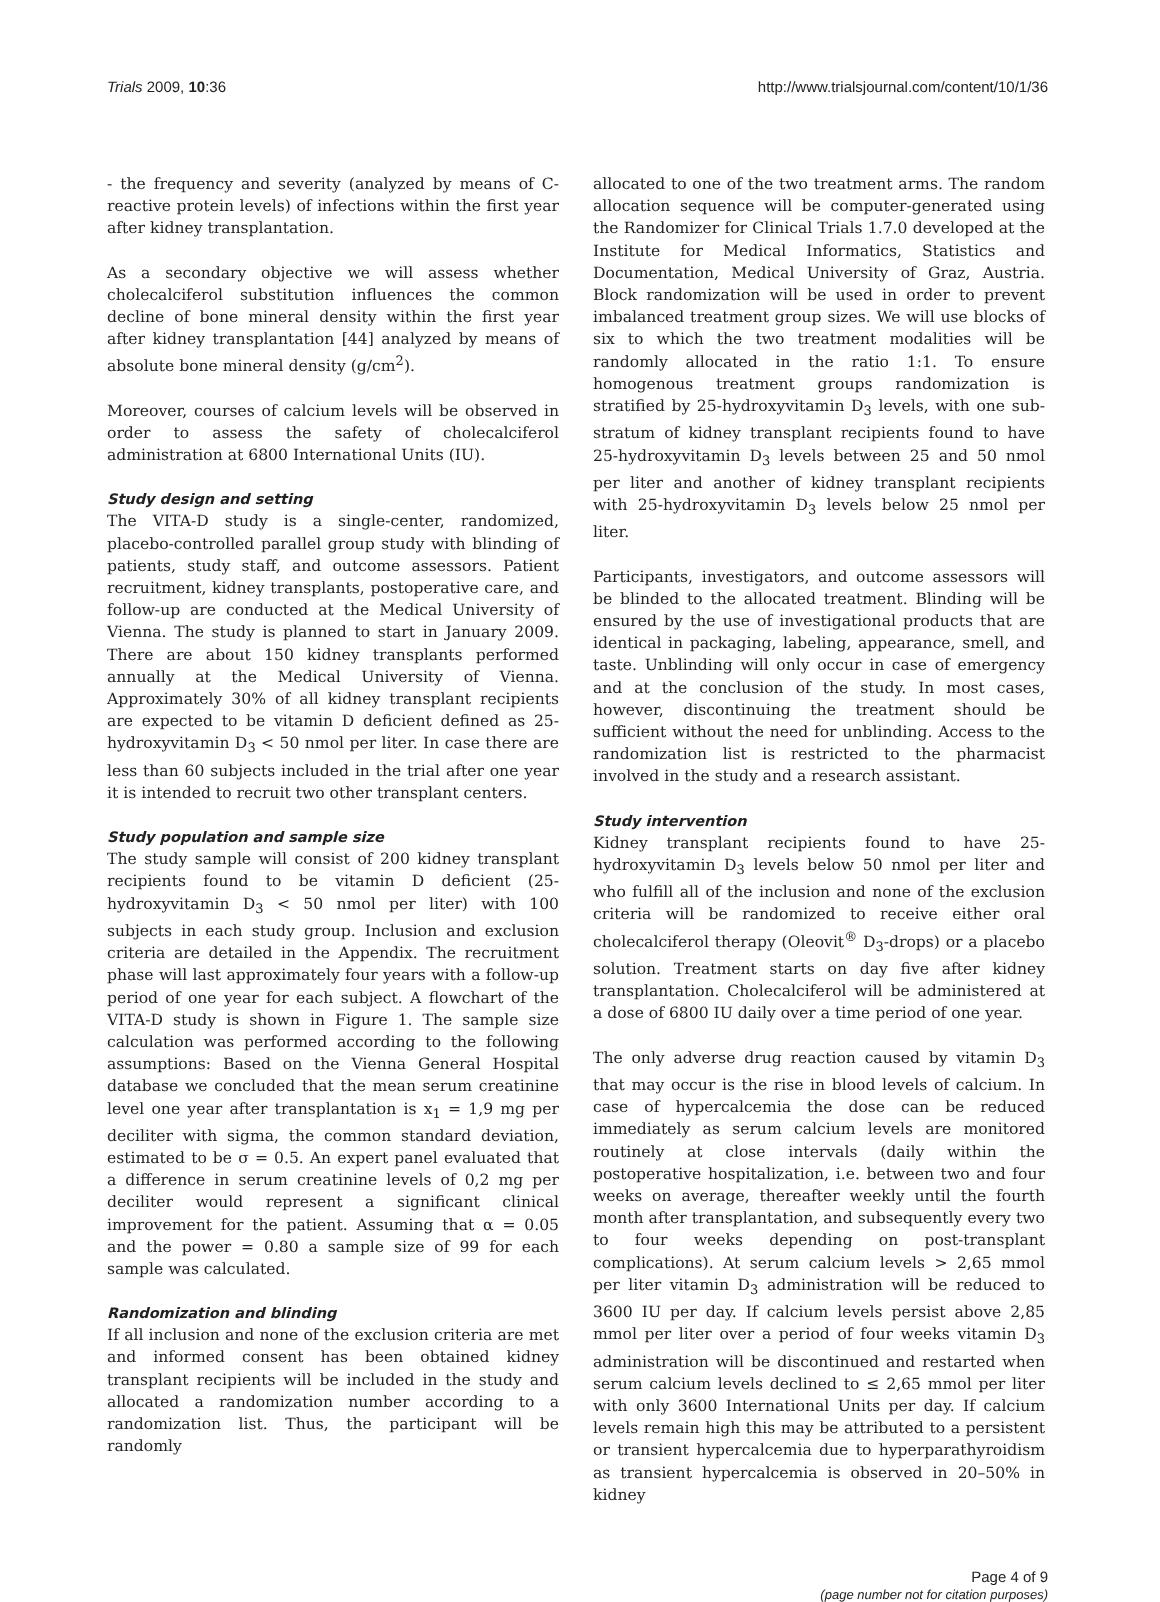Trials 2009, 10:36 http://www.trialsjournal.com/content/10/1/36
- the frequency and severity (analyzed by means of C-reactive protein levels) of infections within the first year after kidney transplantation.
As a secondary objective we will assess whether cholecalciferol substitution influences the common decline of bone mineral density within the first year after kidney transplantation [44] analyzed by means of absolute bone mineral density (g/cm<sup>2</sup>).
Moreover, courses of calcium levels will be observed in order to assess the safety of cholecalciferol administration at 6800 International Units (IU).
Study design and setting
The VITA-D study is a single-center, randomized, placebo-controlled parallel group study with blinding of patients, study staff, and outcome assessors. Patient recruitment, kidney transplants, postoperative care, and follow-up are conducted at the Medical University of Vienna. The study is planned to start in January 2009. There are about 150 kidney transplants performed annually at the Medical University of Vienna. Approximately 30% of all kidney transplant recipients are expected to be vitamin D deficient defined as 25-hydroxyvitamin D<sub>3</sub> < 50 nmol per liter. In case there are less than 60 subjects included in the trial after one year it is intended to recruit two other transplant centers.
Study population and sample size
The study sample will consist of 200 kidney transplant recipients found to be vitamin D deficient (25-hydroxyvitamin D<sub>3</sub> < 50 nmol per liter) with 100 subjects in each study group. Inclusion and exclusion criteria are detailed in the Appendix. The recruitment phase will last approximately four years with a follow-up period of one year for each subject. A flowchart of the VITA-D study is shown in Figure 1. The sample size calculation was performed according to the following assumptions: Based on the Vienna General Hospital database we concluded that the mean serum creatinine level one year after transplantation is x<sub>1</sub> = 1,9 mg per deciliter with sigma, the common standard deviation, estimated to be σ = 0.5. An expert panel evaluated that a difference in serum creatinine levels of 0,2 mg per deciliter would represent a significant clinical improvement for the patient. Assuming that α = 0.05 and the power = 0.80 a sample size of 99 for each sample was calculated.
Randomization and blinding
If all inclusion and none of the exclusion criteria are met and informed consent has been obtained kidney transplant recipients will be included in the study and allocated a randomization number according to a randomization list. Thus, the participant will be randomly
allocated to one of the two treatment arms. The random allocation sequence will be computer-generated using the Randomizer for Clinical Trials 1.7.0 developed at the Institute for Medical Informatics, Statistics and Documentation, Medical University of Graz, Austria. Block randomization will be used in order to prevent imbalanced treatment group sizes. We will use blocks of six to which the two treatment modalities will be randomly allocated in the ratio 1:1. To ensure homogenous treatment groups randomization is stratified by 25-hydroxyvitamin D<sub>3</sub> levels, with one sub-stratum of kidney transplant recipients found to have 25-hydroxyvitamin D<sub>3</sub> levels between 25 and 50 nmol per liter and another of kidney transplant recipients with 25-hydroxyvitamin D<sub>3</sub> levels below 25 nmol per liter.
Participants, investigators, and outcome assessors will be blinded to the allocated treatment. Blinding will be ensured by the use of investigational products that are identical in packaging, labeling, appearance, smell, and taste. Unblinding will only occur in case of emergency and at the conclusion of the study. In most cases, however, discontinuing the treatment should be sufficient without the need for unblinding. Access to the randomization list is restricted to the pharmacist involved in the study and a research assistant.
Study intervention
Kidney transplant recipients found to have 25-hydroxyvitamin D<sub>3</sub> levels below 50 nmol per liter and who fulfill all of the inclusion and none of the exclusion criteria will be randomized to receive either oral cholecalciferol therapy (Oleovit<sup>®</sup> D<sub>3</sub>-drops) or a placebo solution. Treatment starts on day five after kidney transplantation. Cholecalciferol will be administered at a dose of 6800 IU daily over a time period of one year.
The only adverse drug reaction caused by vitamin D<sub>3</sub> that may occur is the rise in blood levels of calcium. In case of hypercalcemia the dose can be reduced immediately as serum calcium levels are monitored routinely at close intervals (daily within the postoperative hospitalization, i.e. between two and four weeks on average, thereafter weekly until the fourth month after transplantation, and subsequently every two to four weeks depending on post-transplant complications). At serum calcium levels > 2,65 mmol per liter vitamin D<sub>3</sub> administration will be reduced to 3600 IU per day. If calcium levels persist above 2,85 mmol per liter over a period of four weeks vitamin D<sub>3</sub> administration will be discontinued and restarted when serum calcium levels declined to ≤ 2,65 mmol per liter with only 3600 International Units per day. If calcium levels remain high this may be attributed to a persistent or transient hypercalcemia due to hyperparathyroidism as transient hypercalcemia is observed in 20–50% in kidney
Page 4 of 9
(page number not for citation purposes)